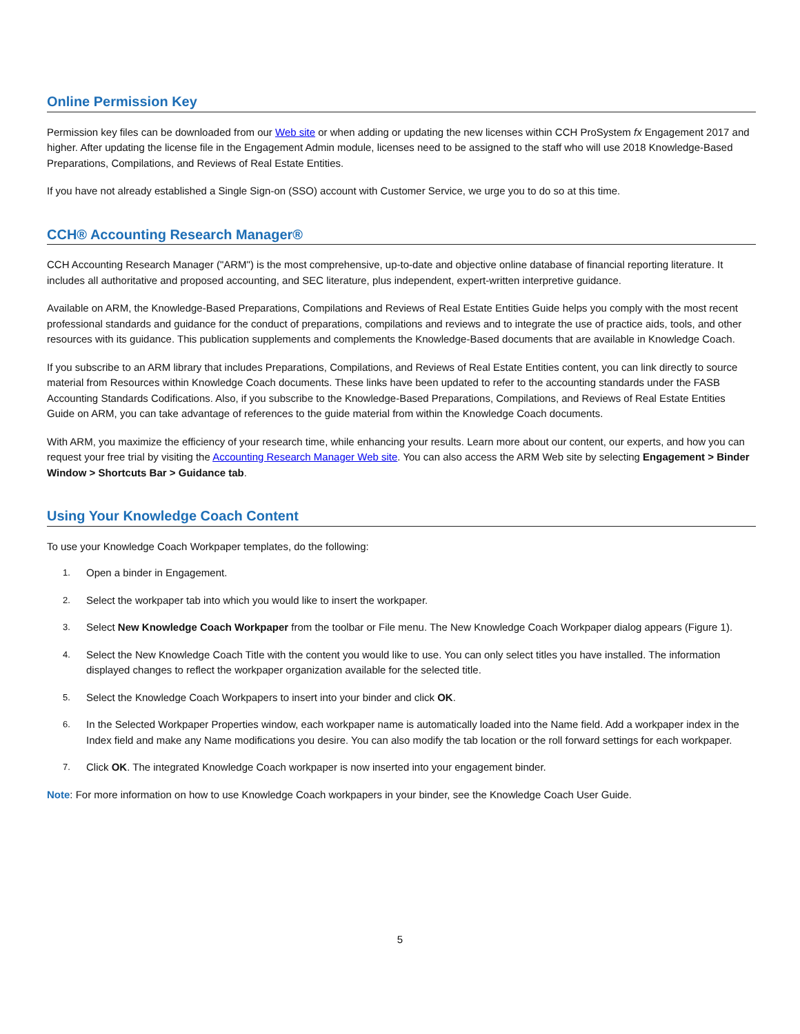Online Permission Key
Permission key files can be downloaded from our Web site or when adding or updating the new licenses within CCH ProSystem fx Engagement 2017 and higher. After updating the license file in the Engagement Admin module, licenses need to be assigned to the staff who will use 2018 Knowledge-Based Preparations, Compilations, and Reviews of Real Estate Entities.
If you have not already established a Single Sign-on (SSO) account with Customer Service, we urge you to do so at this time.
CCH® Accounting Research Manager®
CCH Accounting Research Manager ("ARM") is the most comprehensive, up-to-date and objective online database of financial reporting literature. It includes all authoritative and proposed accounting, and SEC literature, plus independent, expert-written interpretive guidance.
Available on ARM, the Knowledge-Based Preparations, Compilations and Reviews of Real Estate Entities Guide helps you comply with the most recent professional standards and guidance for the conduct of preparations, compilations and reviews and to integrate the use of practice aids, tools, and other resources with its guidance. This publication supplements and complements the Knowledge-Based documents that are available in Knowledge Coach.
If you subscribe to an ARM library that includes Preparations, Compilations, and Reviews of Real Estate Entities content, you can link directly to source material from Resources within Knowledge Coach documents. These links have been updated to refer to the accounting standards under the FASB Accounting Standards Codifications. Also, if you subscribe to the Knowledge-Based Preparations, Compilations, and Reviews of Real Estate Entities Guide on ARM, you can take advantage of references to the guide material from within the Knowledge Coach documents.
With ARM, you maximize the efficiency of your research time, while enhancing your results. Learn more about our content, our experts, and how you can request your free trial by visiting the Accounting Research Manager Web site. You can also access the ARM Web site by selecting Engagement > Binder Window > Shortcuts Bar > Guidance tab.
Using Your Knowledge Coach Content
To use your Knowledge Coach Workpaper templates, do the following:
1. Open a binder in Engagement.
2. Select the workpaper tab into which you would like to insert the workpaper.
3. Select New Knowledge Coach Workpaper from the toolbar or File menu. The New Knowledge Coach Workpaper dialog appears (Figure 1).
4. Select the New Knowledge Coach Title with the content you would like to use. You can only select titles you have installed. The information displayed changes to reflect the workpaper organization available for the selected title.
5. Select the Knowledge Coach Workpapers to insert into your binder and click OK.
6. In the Selected Workpaper Properties window, each workpaper name is automatically loaded into the Name field. Add a workpaper index in the Index field and make any Name modifications you desire. You can also modify the tab location or the roll forward settings for each workpaper.
7. Click OK. The integrated Knowledge Coach workpaper is now inserted into your engagement binder.
Note: For more information on how to use Knowledge Coach workpapers in your binder, see the Knowledge Coach User Guide.
5